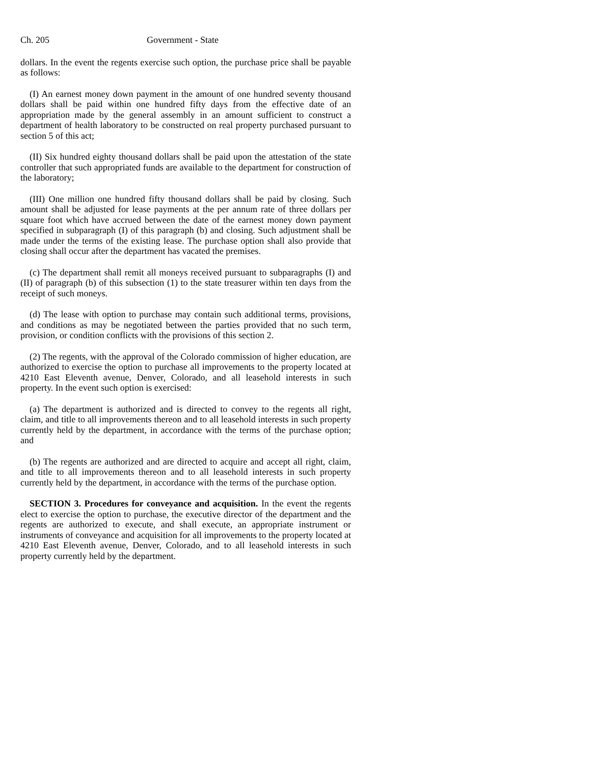Ch. 205 Government - State
dollars. In the event the regents exercise such option, the purchase price shall be payable as follows:
(I) An earnest money down payment in the amount of one hundred seventy thousand dollars shall be paid within one hundred fifty days from the effective date of an appropriation made by the general assembly in an amount sufficient to construct a department of health laboratory to be constructed on real property purchased pursuant to section 5 of this act;
(II) Six hundred eighty thousand dollars shall be paid upon the attestation of the state controller that such appropriated funds are available to the department for construction of the laboratory;
(III) One million one hundred fifty thousand dollars shall be paid by closing. Such amount shall be adjusted for lease payments at the per annum rate of three dollars per square foot which have accrued between the date of the earnest money down payment specified in subparagraph (I) of this paragraph (b) and closing. Such adjustment shall be made under the terms of the existing lease. The purchase option shall also provide that closing shall occur after the department has vacated the premises.
(c) The department shall remit all moneys received pursuant to subparagraphs (I) and (II) of paragraph (b) of this subsection (1) to the state treasurer within ten days from the receipt of such moneys.
(d) The lease with option to purchase may contain such additional terms, provisions, and conditions as may be negotiated between the parties provided that no such term, provision, or condition conflicts with the provisions of this section 2.
(2) The regents, with the approval of the Colorado commission of higher education, are authorized to exercise the option to purchase all improvements to the property located at 4210 East Eleventh avenue, Denver, Colorado, and all leasehold interests in such property. In the event such option is exercised:
(a) The department is authorized and is directed to convey to the regents all right, claim, and title to all improvements thereon and to all leasehold interests in such property currently held by the department, in accordance with the terms of the purchase option; and
(b) The regents are authorized and are directed to acquire and accept all right, claim, and title to all improvements thereon and to all leasehold interests in such property currently held by the department, in accordance with the terms of the purchase option.
SECTION 3. Procedures for conveyance and acquisition. In the event the regents elect to exercise the option to purchase, the executive director of the department and the regents are authorized to execute, and shall execute, an appropriate instrument or instruments of conveyance and acquisition for all improvements to the property located at 4210 East Eleventh avenue, Denver, Colorado, and to all leasehold interests in such property currently held by the department.